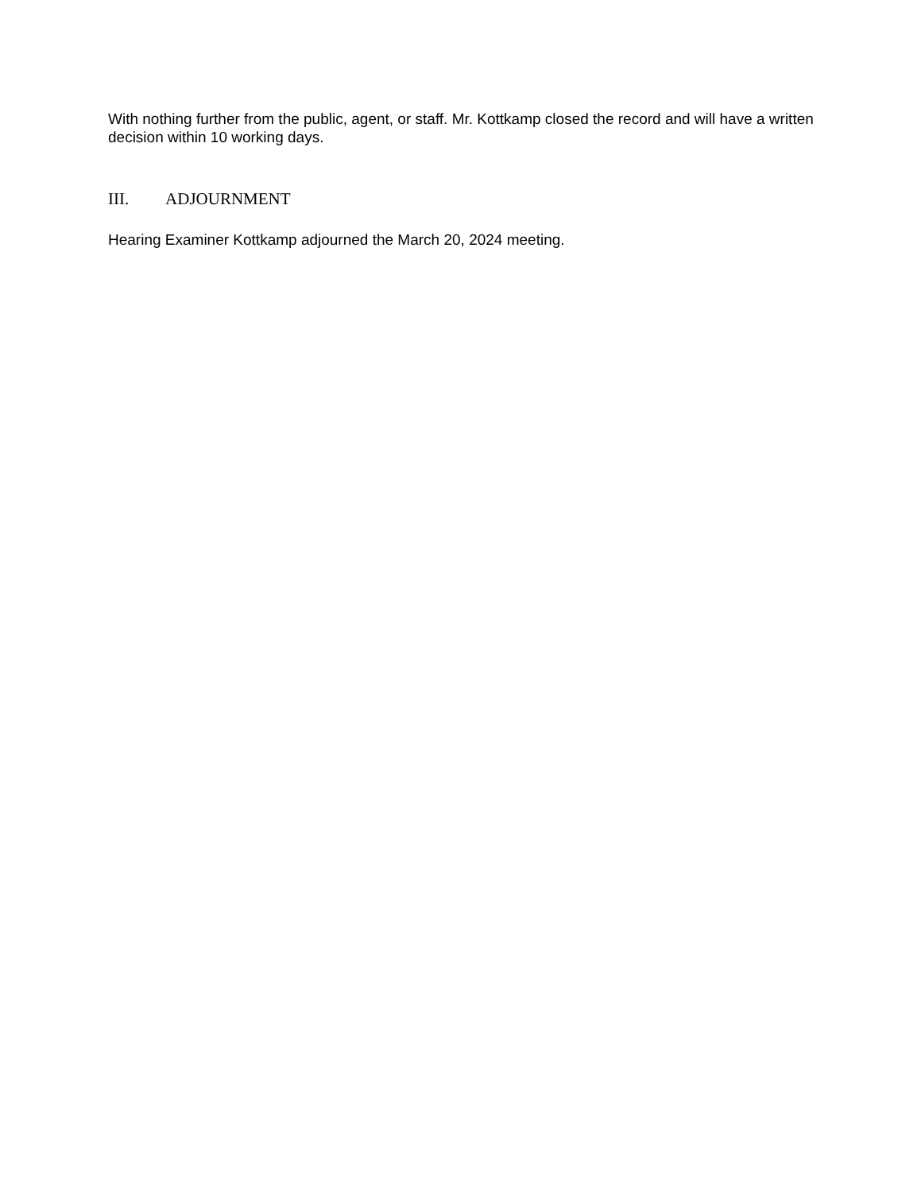With nothing further from the public, agent, or staff. Mr. Kottkamp closed the record and will have a written decision within 10 working days.
III. ADJOURNMENT
Hearing Examiner Kottkamp adjourned the March 20, 2024 meeting.